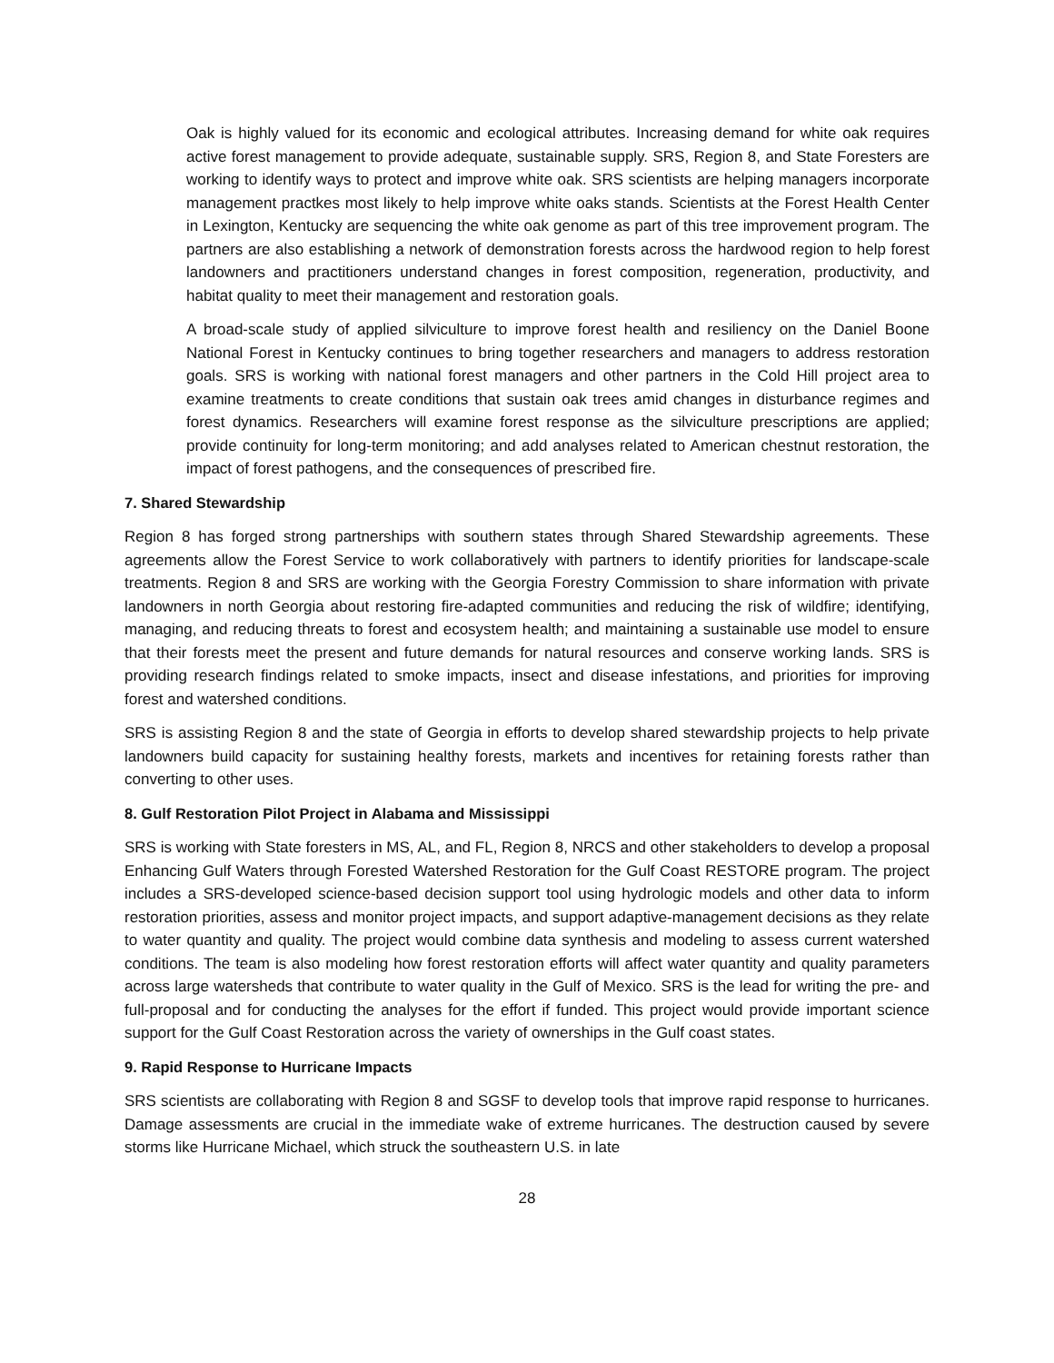Oak is highly valued for its economic and ecological attributes. Increasing demand for white oak requires active forest management to provide adequate, sustainable supply. SRS, Region 8, and State Foresters are working to identify ways to protect and improve white oak. SRS scientists are helping managers incorporate management practkes most likely to help improve white oaks stands. Scientists at the Forest Health Center in Lexington, Kentucky are sequencing the white oak genome as part of this tree improvement program. The partners are also establishing a network of demonstration forests across the hardwood region to help forest landowners and practitioners understand changes in forest composition, regeneration, productivity, and habitat quality to meet their management and restoration goals.
A broad-scale study of applied silviculture to improve forest health and resiliency on the Daniel Boone National Forest in Kentucky continues to bring together researchers and managers to address restoration goals. SRS is working with national forest managers and other partners in the Cold Hill project area to examine treatments to create conditions that sustain oak trees amid changes in disturbance regimes and forest dynamics. Researchers will examine forest response as the silviculture prescriptions are applied; provide continuity for long-term monitoring; and add analyses related to American chestnut restoration, the impact of forest pathogens, and the consequences of prescribed fire.
7. Shared Stewardship
Region 8 has forged strong partnerships with southern states through Shared Stewardship agreements. These agreements allow the Forest Service to work collaboratively with partners to identify priorities for landscape-scale treatments. Region 8 and SRS are working with the Georgia Forestry Commission to share information with private landowners in north Georgia about restoring fire-adapted communities and reducing the risk of wildfire; identifying, managing, and reducing threats to forest and ecosystem health; and maintaining a sustainable use model to ensure that their forests meet the present and future demands for natural resources and conserve working lands. SRS is providing research findings related to smoke impacts, insect and disease infestations, and priorities for improving forest and watershed conditions.
SRS is assisting Region 8 and the state of Georgia in efforts to develop shared stewardship projects to help private landowners build capacity for sustaining healthy forests, markets and incentives for retaining forests rather than converting to other uses.
8. Gulf Restoration Pilot Project in Alabama and Mississippi
SRS is working with State foresters in MS, AL, and FL, Region 8, NRCS and other stakeholders to develop a proposal Enhancing Gulf Waters through Forested Watershed Restoration for the Gulf Coast RESTORE program. The project includes a SRS-developed science-based decision support tool using hydrologic models and other data to inform restoration priorities, assess and monitor project impacts, and support adaptive-management decisions as they relate to water quantity and quality. The project would combine data synthesis and modeling to assess current watershed conditions. The team is also modeling how forest restoration efforts will affect water quantity and quality parameters across large watersheds that contribute to water quality in the Gulf of Mexico. SRS is the lead for writing the pre- and full-proposal and for conducting the analyses for the effort if funded. This project would provide important science support for the Gulf Coast Restoration across the variety of ownerships in the Gulf coast states.
9. Rapid Response to Hurricane Impacts
SRS scientists are collaborating with Region 8 and SGSF to develop tools that improve rapid response to hurricanes. Damage assessments are crucial in the immediate wake of extreme hurricanes. The destruction caused by severe storms like Hurricane Michael, which struck the southeastern U.S. in late
28